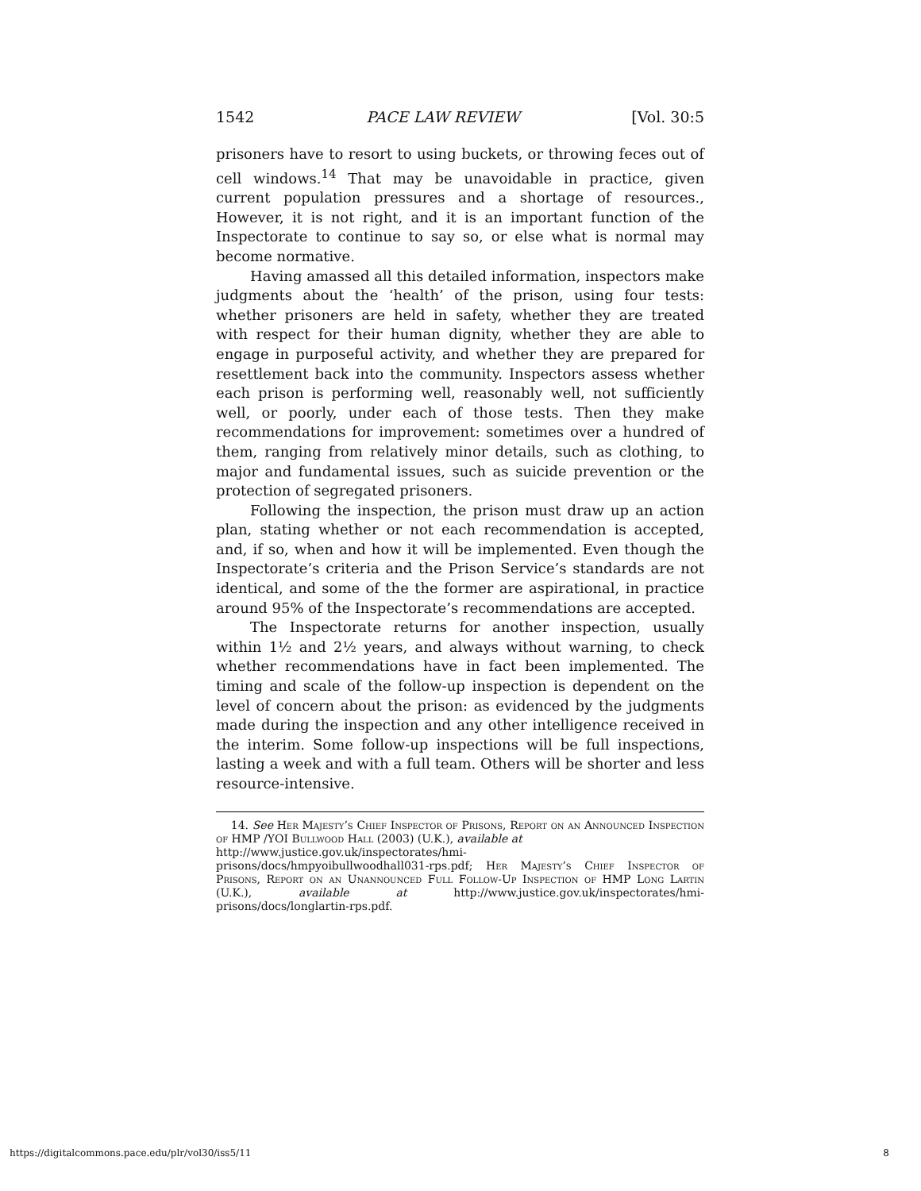1542 PACE LAW REVIEW [Vol. 30:5
prisoners have to resort to using buckets, or throwing feces out of cell windows.<sup>14</sup> That may be unavoidable in practice, given current population pressures and a shortage of resources., However, it is not right, and it is an important function of the Inspectorate to continue to say so, or else what is normal may become normative.
Having amassed all this detailed information, inspectors make judgments about the ‘health’ of the prison, using four tests: whether prisoners are held in safety, whether they are treated with respect for their human dignity, whether they are able to engage in purposeful activity, and whether they are prepared for resettlement back into the community. Inspectors assess whether each prison is performing well, reasonably well, not sufficiently well, or poorly, under each of those tests. Then they make recommendations for improvement: sometimes over a hundred of them, ranging from relatively minor details, such as clothing, to major and fundamental issues, such as suicide prevention or the protection of segregated prisoners.
Following the inspection, the prison must draw up an action plan, stating whether or not each recommendation is accepted, and, if so, when and how it will be implemented. Even though the Inspectorate’s criteria and the Prison Service’s standards are not identical, and some of the the former are aspirational, in practice around 95% of the Inspectorate’s recommendations are accepted.
The Inspectorate returns for another inspection, usually within 1½ and 2½ years, and always without warning, to check whether recommendations have in fact been implemented. The timing and scale of the follow-up inspection is dependent on the level of concern about the prison: as evidenced by the judgments made during the inspection and any other intelligence received in the interim. Some follow-up inspections will be full inspections, lasting a week and with a full team. Others will be shorter and less resource-intensive.
14. See Her Majesty’s Chief Inspector of Prisons, Report on an Announced Inspection of HMP /YOI Bullwood Hall (2003) (U.K.), available at
http://www.justice.gov.uk/inspectorates/hmi-
prisons/docs/hmpyoibullwoodhall031-rps.pdf; Her Majesty’s Chief Inspector of Prisons, Report on an Unannounced Full Follow-Up Inspection of HMP Long Lartin (U.K.), available at http://www.justice.gov.uk/inspectorates/hmi-prisons/docs/longlartin-rps.pdf.
https://digitalcommons.pace.edu/plr/vol30/iss5/11 8